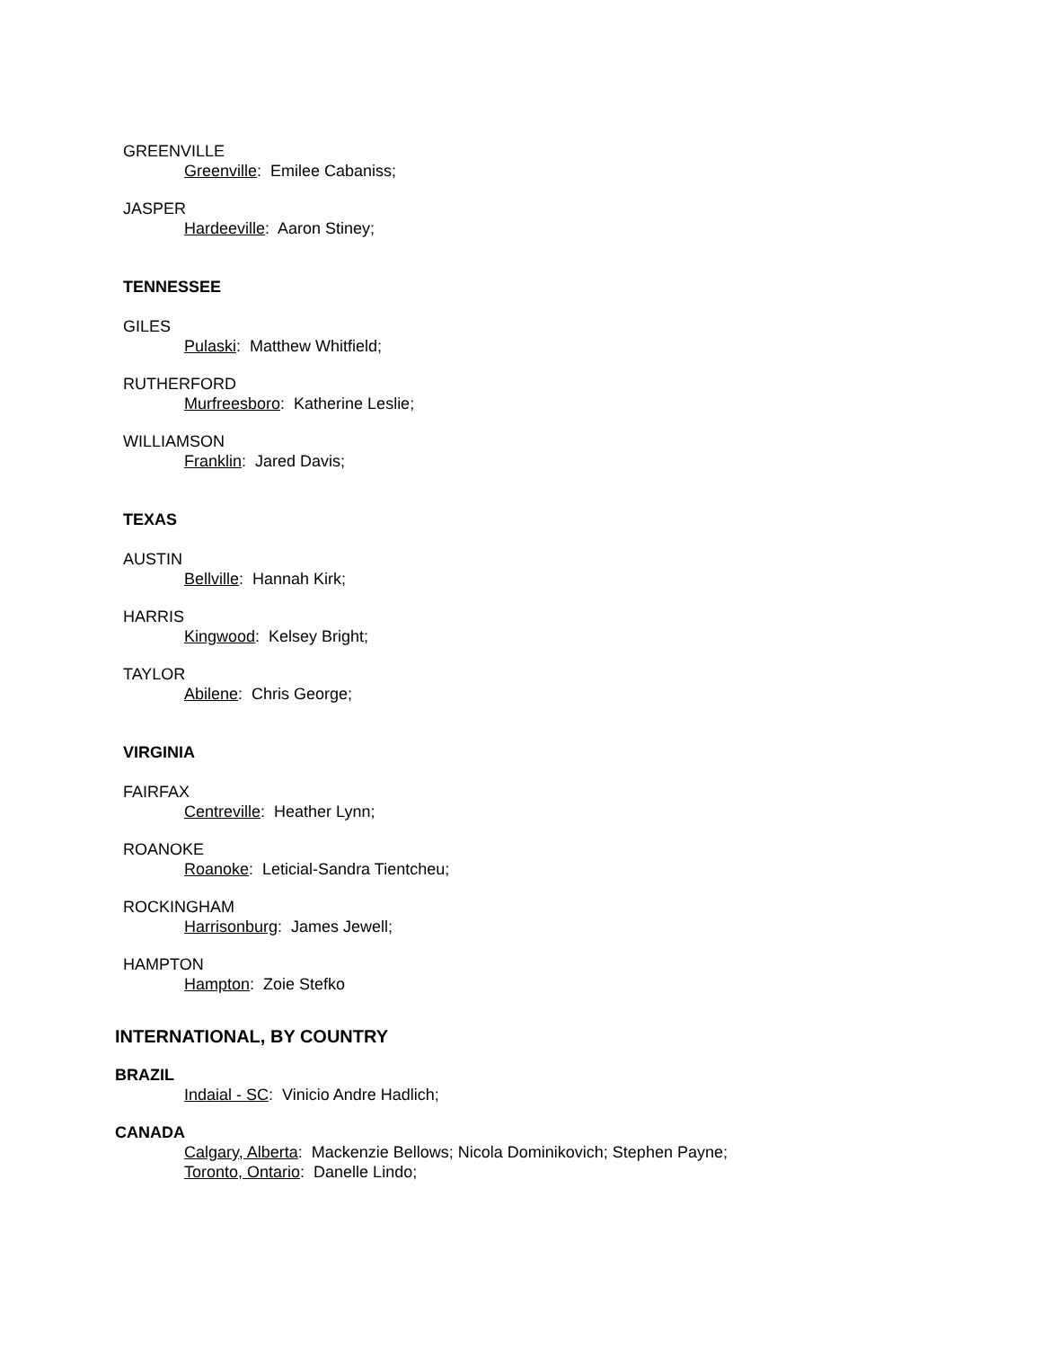GREENVILLE
Greenville: Emilee Cabaniss;
JASPER
Hardeeville: Aaron Stiney;
TENNESSEE
GILES
Pulaski: Matthew Whitfield;
RUTHERFORD
Murfreesboro: Katherine Leslie;
WILLIAMSON
Franklin: Jared Davis;
TEXAS
AUSTIN
Bellville: Hannah Kirk;
HARRIS
Kingwood: Kelsey Bright;
TAYLOR
Abilene: Chris George;
VIRGINIA
FAIRFAX
Centreville: Heather Lynn;
ROANOKE
Roanoke: Leticial-Sandra Tientcheu;
ROCKINGHAM
Harrisonburg: James Jewell;
HAMPTON
Hampton: Zoie Stefko
INTERNATIONAL, BY COUNTRY
BRAZIL
Indaial - SC: Vinicio Andre Hadlich;
CANADA
Calgary, Alberta: Mackenzie Bellows; Nicola Dominikovich; Stephen Payne;
Toronto, Ontario: Danelle Lindo;